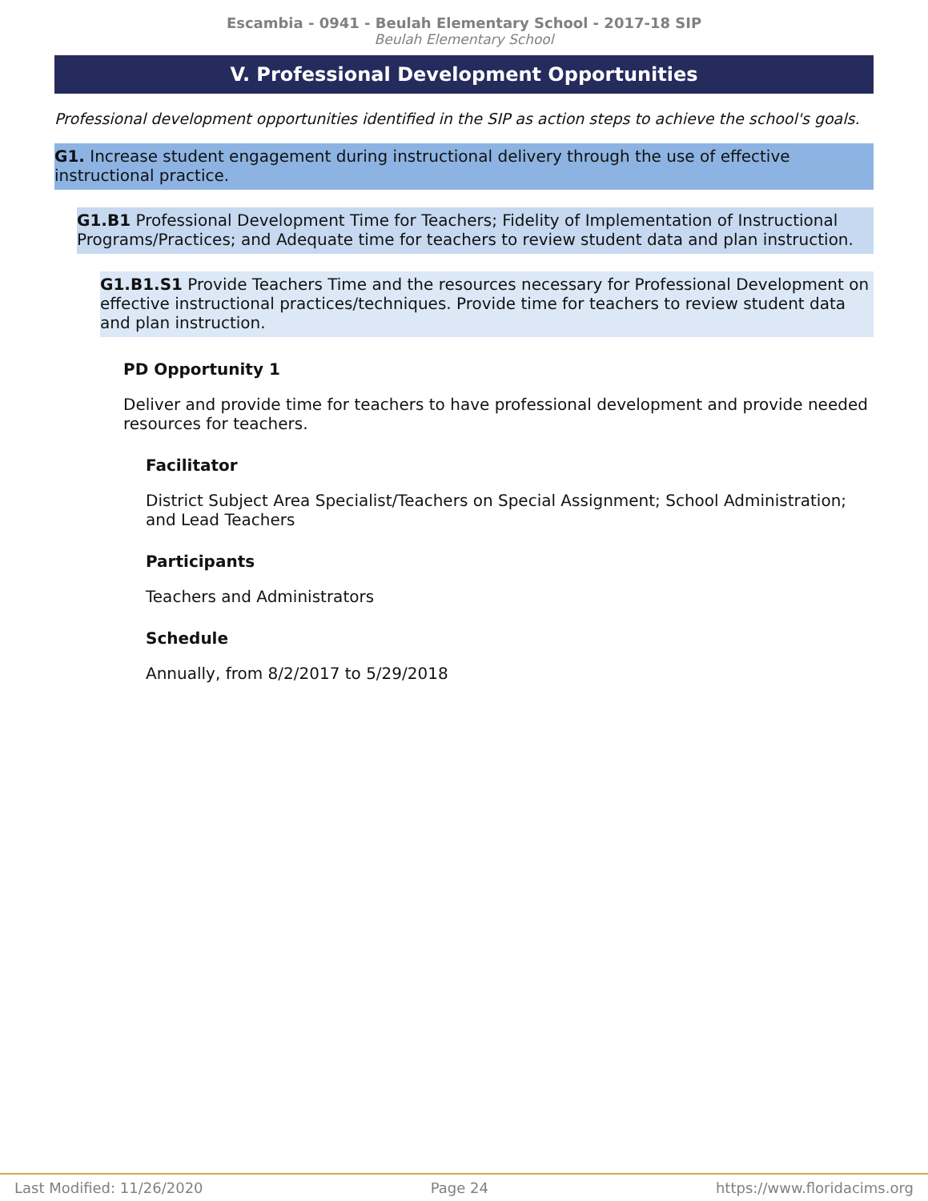Escambia - 0941 - Beulah Elementary School - 2017-18 SIP
Beulah Elementary School
V. Professional Development Opportunities
Professional development opportunities identified in the SIP as action steps to achieve the school's goals.
G1. Increase student engagement during instructional delivery through the use of effective instructional practice.
G1.B1 Professional Development Time for Teachers; Fidelity of Implementation of Instructional Programs/Practices; and Adequate time for teachers to review student data and plan instruction.
G1.B1.S1 Provide Teachers Time and the resources necessary for Professional Development on effective instructional practices/techniques. Provide time for teachers to review student data and plan instruction.
PD Opportunity 1
Deliver and provide time for teachers to have professional development and provide needed resources for teachers.
Facilitator
District Subject Area Specialist/Teachers on Special Assignment; School Administration; and Lead Teachers
Participants
Teachers and Administrators
Schedule
Annually, from 8/2/2017 to 5/29/2018
Last Modified: 11/26/2020 Page 24 https://www.floridacims.org